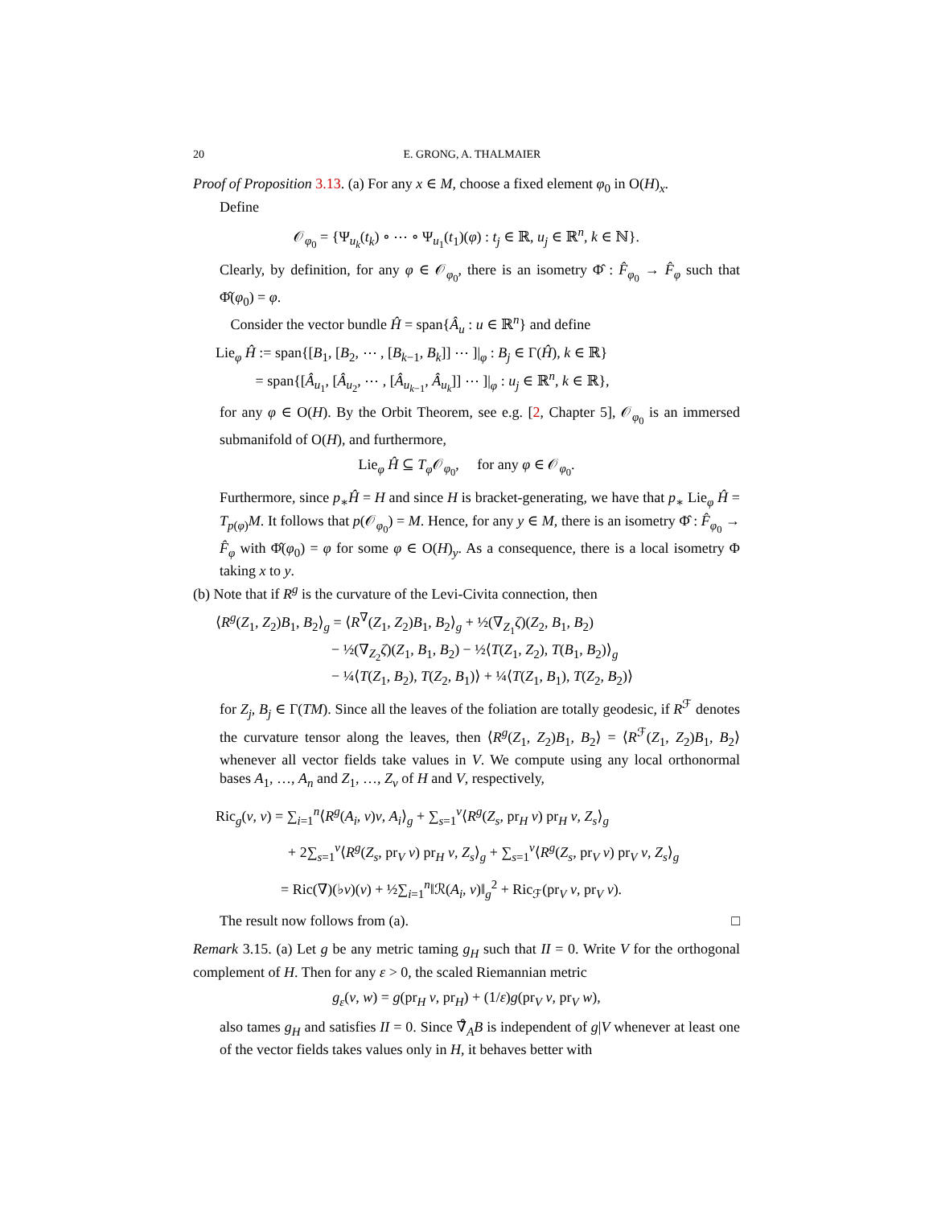20 E. GRONG, A. THALMAIER
Proof of Proposition 3.13. (a) For any x ∈ M, choose a fixed element φ<sub>0</sub> in O(H)<sub>x</sub>.
Define
𝒪<sub>φ<sub>0</sub></sub> = {Ψ<sub>u<sub>k</sub></sub>(t<sub>k</sub>) ∘ ⋯ ∘ Ψ<sub>u<sub>1</sub></sub>(t<sub>1</sub>)(φ) : t<sub>j</sub> ∈ ℝ, u<sub>j</sub> ∈ ℝ<sup>n</sup>, k ∈ ℕ}.
Clearly, by definition, for any φ ∈ 𝒪<sub>φ<sub>0</sub></sub>, there is an isometry Φ̂ : F̂<sub>φ<sub>0</sub></sub> → F̂<sub>φ</sub> such that Φ̂(φ<sub>0</sub>) = φ.
Consider the vector bundle Ĥ = span{Â<sub>u</sub> : u ∈ ℝ<sup>n</sup>} and define
Lie<sub>φ</sub> Ĥ := span{[B<sub>1</sub>, [B<sub>2</sub>, ⋯ , [B<sub>k−1</sub>, B<sub>k</sub>]] ⋯ ]|<sub>φ</sub> : B<sub>j</sub> ∈ Γ(Ĥ), k ∈ ℝ}
= span{[Â<sub>u<sub>1</sub></sub>, [Â<sub>u<sub>2</sub></sub>, ⋯ , [Â<sub>u<sub>k−1</sub></sub>, Â<sub>u<sub>k</sub></sub>]] ⋯ ]|<sub>φ</sub> : u<sub>j</sub> ∈ ℝ<sup>n</sup>, k ∈ ℝ},
for any φ ∈ O(H). By the Orbit Theorem, see e.g. [2, Chapter 5], 𝒪<sub>φ<sub>0</sub></sub> is an immersed submanifold of O(H), and furthermore,
Lie<sub>φ</sub> Ĥ ⊆ T<sub>φ</sub> 𝒪<sub>φ<sub>0</sub></sub>, for any φ ∈ 𝒪<sub>φ<sub>0</sub></sub>.
Furthermore, since p<sub>∗</sub>Ĥ = H and since H is bracket-generating, we have that p<sub>∗</sub> Lie<sub>φ</sub> Ĥ = T<sub>p(φ)</sub>M. It follows that p(𝒪<sub>φ<sub>0</sub></sub>) = M. Hence, for any y ∈ M, there is an isometry Φ̂ : F̂<sub>φ<sub>0</sub></sub> → F̂<sub>φ</sub> with Φ̂(φ<sub>0</sub>) = φ for some φ ∈ O(H)<sub>y</sub>. As a consequence, there is a local isometry Φ taking x to y.
(b) Note that if R<sup>g</sup> is the curvature of the Levi-Civita connection, then
⟨R<sup>g</sup>(Z<sub>1</sub>, Z<sub>2</sub>)B<sub>1</sub>, B<sub>2</sub>⟩<sub>g</sub> = ⟨R<sup>∇</sup>(Z<sub>1</sub>, Z<sub>2</sub>)B<sub>1</sub>, B<sub>2</sub>⟩<sub>g</sub> + ½(∇<sub>Z<sub>1</sub></sub>ζ)(Z<sub>2</sub>, B<sub>1</sub>, B<sub>2</sub>)
− ½(∇<sub>Z<sub>2</sub></sub>ζ)(Z<sub>1</sub>, B<sub>1</sub>, B<sub>2</sub>) − ½⟨T(Z<sub>1</sub>, Z<sub>2</sub>), T(B<sub>1</sub>, B<sub>2</sub>)⟩<sub>g</sub>
− ¼⟨T(Z<sub>1</sub>, B<sub>2</sub>), T(Z<sub>2</sub>, B<sub>1</sub>)⟩ + ¼⟨T(Z<sub>1</sub>, B<sub>1</sub>), T(Z<sub>2</sub>, B<sub>2</sub>)⟩
for Z<sub>j</sub>, B<sub>j</sub> ∈ Γ(TM). Since all the leaves of the foliation are totally geodesic, if R<sup>ℱ</sup> denotes the curvature tensor along the leaves, then ⟨R<sup>g</sup>(Z<sub>1</sub>, Z<sub>2</sub>)B<sub>1</sub>, B<sub>2</sub>⟩ = ⟨R<sup>ℱ</sup>(Z<sub>1</sub>, Z<sub>2</sub>)B<sub>1</sub>, B<sub>2</sub>⟩ whenever all vector fields take values in V. We compute using any local orthonormal bases A<sub>1</sub>, …, A<sub>n</sub> and Z<sub>1</sub>, …, Z<sub>ν</sub> of H and V, respectively,
Ric<sub>g</sub>(v, v) = ∑<sub>i=1</sub><sup>n</sup>⟨R<sup>g</sup>(A<sub>i</sub>, v)v, A<sub>i</sub>⟩<sub>g</sub> + ∑<sub>s=1</sub><sup>ν</sup>⟨R<sup>g</sup>(Z<sub>s</sub>, pr<sub>H</sub> v) pr<sub>H</sub> v, Z<sub>s</sub>⟩<sub>g</sub>
+ 2∑<sub>s=1</sub><sup>ν</sup>⟨R<sup>g</sup>(Z<sub>s</sub>, pr<sub>V</sub> v) pr<sub>H</sub> v, Z<sub>s</sub>⟩<sub>g</sub> + ∑<sub>s=1</sub><sup>ν</sup>⟨R<sup>g</sup>(Z<sub>s</sub>, pr<sub>V</sub> v) pr<sub>V</sub> v, Z<sub>s</sub>⟩<sub>g</sub>
= Ric(∇)(♭v)(v) + ½∑<sub>i=1</sub><sup>n</sup>‖ℛ(A<sub>i</sub>, v)‖<sub>g</sub><sup>2</sup> + Ric<sub>ℱ</sub>(pr<sub>V</sub> v, pr<sub>V</sub> v).
The result now follows from (a). □
Remark 3.15. (a) Let g be any metric taming g<sub>H</sub> such that II = 0. Write V for the orthogonal complement of H. Then for any ε > 0, the scaled Riemannian metric
g<sub>ε</sub>(v, w) = g(pr<sub>H</sub> v, pr<sub>H</sub>) + (1/ε)g(pr<sub>V</sub> v, pr<sub>V</sub> w),
also tames g<sub>H</sub> and satisfies II = 0. Since ∇̊<sub>A</sub>B is independent of g|V whenever at least one of the vector fields takes values only in H, it behaves better with